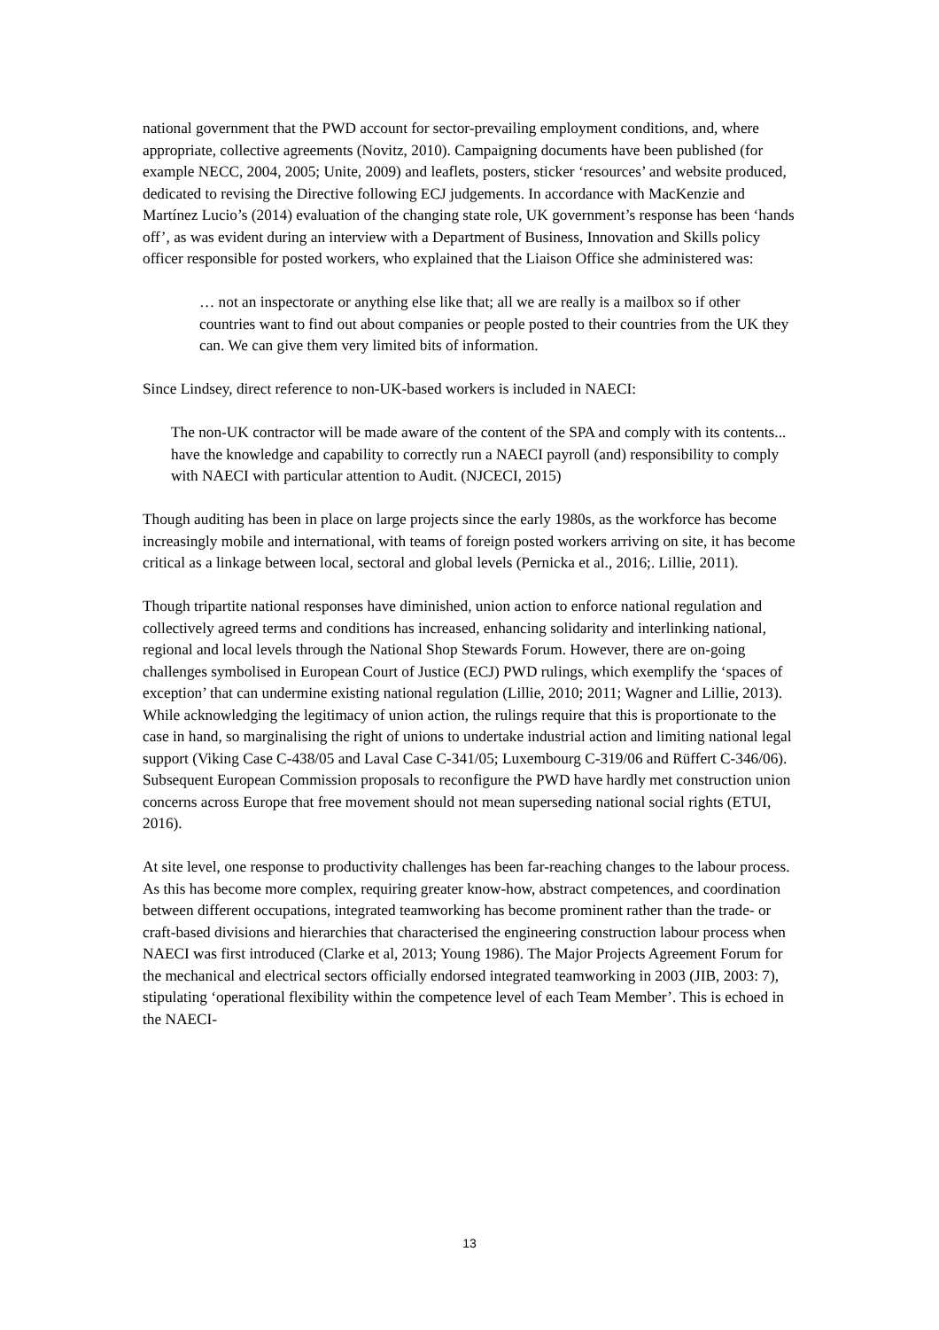national government that the PWD account for sector-prevailing employment conditions, and, where appropriate, collective agreements (Novitz, 2010). Campaigning documents have been published (for example NECC, 2004, 2005; Unite, 2009) and leaflets, posters, sticker ‘resources’ and website produced, dedicated to revising the Directive following ECJ judgements. In accordance with MacKenzie and Martínez Lucio’s (2014) evaluation of the changing state role, UK government’s response has been ‘hands off’, as was evident during an interview with a Department of Business, Innovation and Skills policy officer responsible for posted workers, who explained that the Liaison Office she administered was:
… not an inspectorate or anything else like that; all we are really is a mailbox so if other countries want to find out about companies or people posted to their countries from the UK they can. We can give them very limited bits of information.
Since Lindsey, direct reference to non-UK-based workers is included in NAECI:
The non-UK contractor will be made aware of the content of the SPA and comply with its contents... have the knowledge and capability to correctly run a NAECI payroll (and) responsibility to comply with NAECI with particular attention to Audit. (NJCECI, 2015)
Though auditing has been in place on large projects since the early 1980s, as the workforce has become increasingly mobile and international, with teams of foreign posted workers arriving on site, it has become critical as a linkage between local, sectoral and global levels (Pernicka et al., 2016;. Lillie, 2011).
Though tripartite national responses have diminished, union action to enforce national regulation and collectively agreed terms and conditions has increased, enhancing solidarity and interlinking national, regional and local levels through the National Shop Stewards Forum. However, there are on-going challenges symbolised in European Court of Justice (ECJ) PWD rulings, which exemplify the ‘spaces of exception’ that can undermine existing national regulation (Lillie, 2010; 2011; Wagner and Lillie, 2013). While acknowledging the legitimacy of union action, the rulings require that this is proportionate to the case in hand, so marginalising the right of unions to undertake industrial action and limiting national legal support (Viking Case C-438/05 and Laval Case C-341/05; Luxembourg C-319/06 and Rüffert C-346/06). Subsequent European Commission proposals to reconfigure the PWD have hardly met construction union concerns across Europe that free movement should not mean superseding national social rights (ETUI, 2016).
At site level, one response to productivity challenges has been far-reaching changes to the labour process. As this has become more complex, requiring greater know-how, abstract competences, and coordination between different occupations, integrated teamworking has become prominent rather than the trade- or craft-based divisions and hierarchies that characterised the engineering construction labour process when NAECI was first introduced (Clarke et al, 2013; Young 1986). The Major Projects Agreement Forum for the mechanical and electrical sectors officially endorsed integrated teamworking in 2003 (JIB, 2003: 7), stipulating ‘operational flexibility within the competence level of each Team Member’. This is echoed in the NAECI-
13